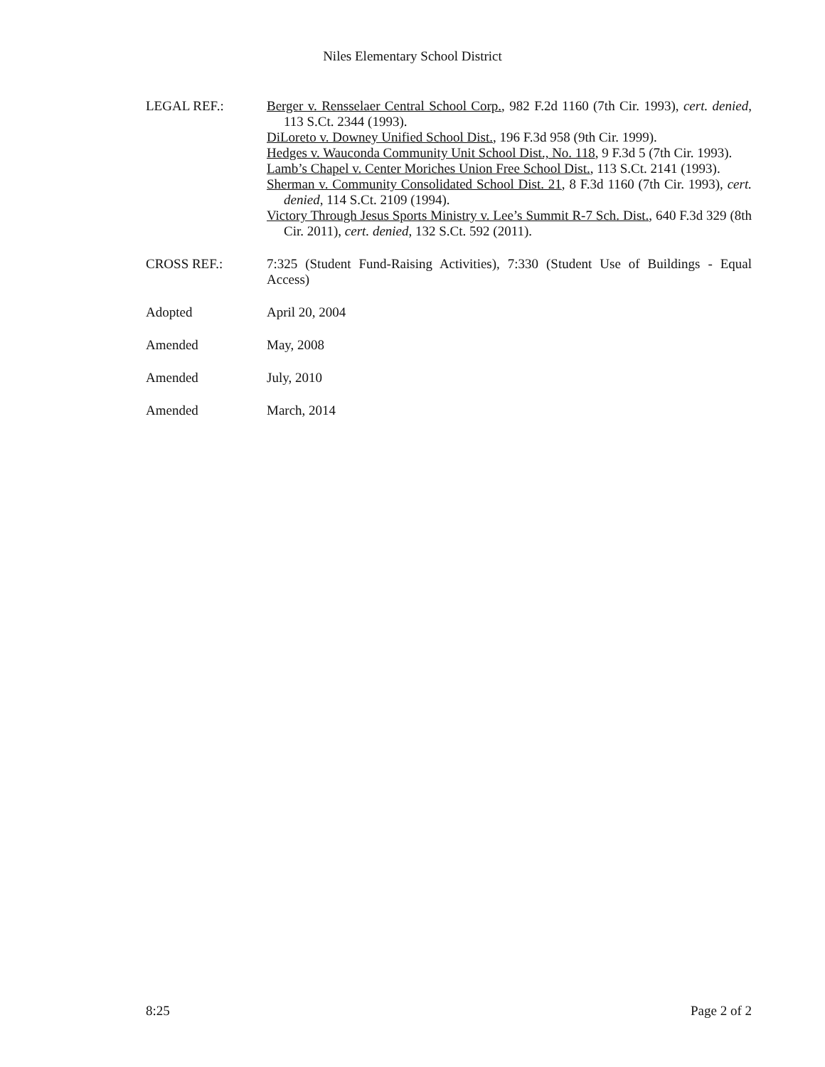Niles Elementary School District
LEGAL REF.: Berger v. Rensselaer Central School Corp., 982 F.2d 1160 (7th Cir. 1993), cert. denied, 113 S.Ct. 2344 (1993).
DiLoreto v. Downey Unified School Dist., 196 F.3d 958 (9th Cir. 1999).
Hedges v. Wauconda Community Unit School Dist., No. 118, 9 F.3d 5 (7th Cir. 1993).
Lamb’s Chapel v. Center Moriches Union Free School Dist., 113 S.Ct. 2141 (1993).
Sherman v. Community Consolidated School Dist. 21, 8 F.3d 1160 (7th Cir. 1993), cert. denied, 114 S.Ct. 2109 (1994).
Victory Through Jesus Sports Ministry v. Lee’s Summit R-7 Sch. Dist., 640 F.3d 329 (8th Cir. 2011), cert. denied, 132 S.Ct. 592 (2011).
CROSS REF.: 7:325 (Student Fund-Raising Activities), 7:330 (Student Use of Buildings - Equal Access)
Adopted
April 20, 2004
Amended
May, 2008
Amended
July, 2010
Amended
March, 2014
8:25 Page 2 of 2